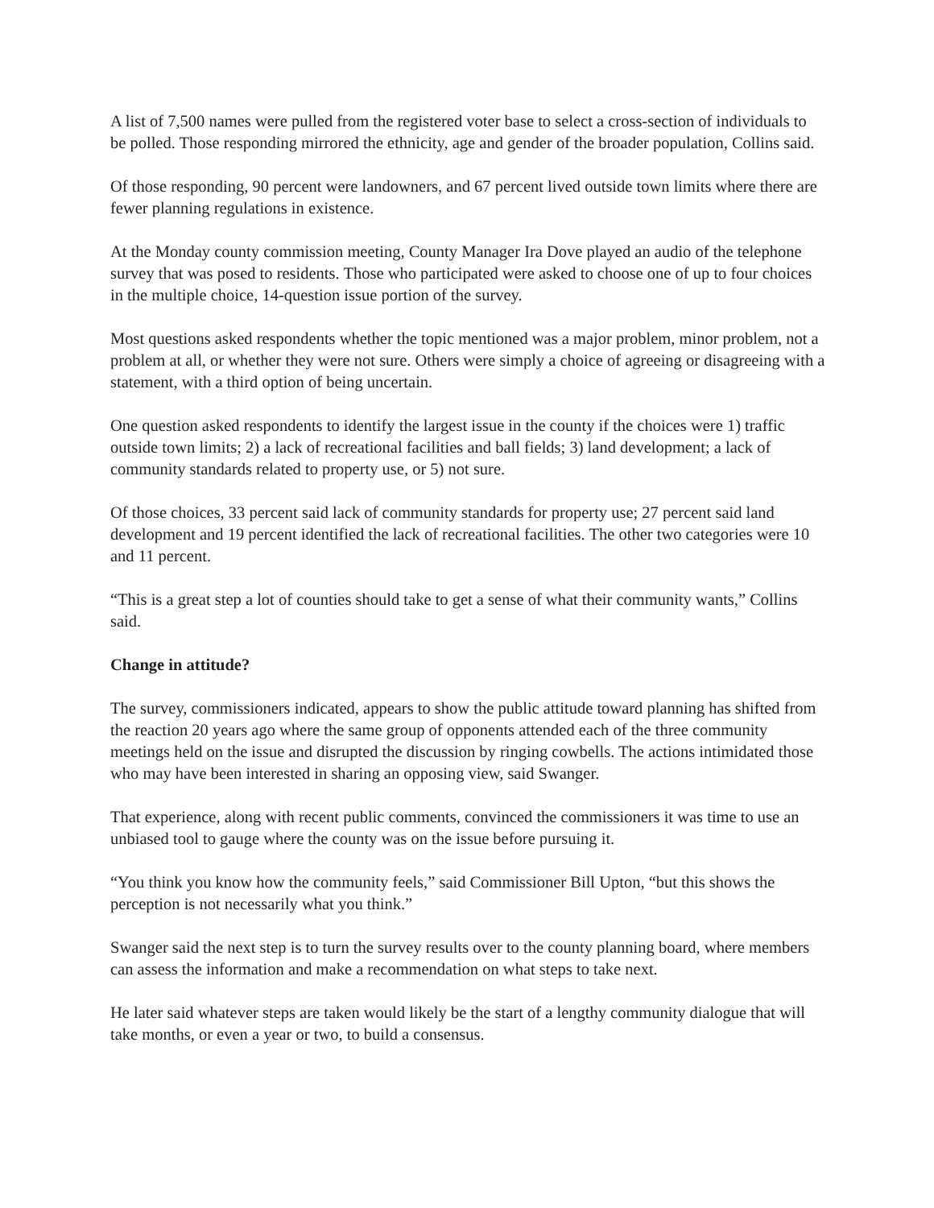A list of 7,500 names were pulled from the registered voter base to select a cross-section of individuals to be polled. Those responding mirrored the ethnicity, age and gender of the broader population, Collins said.
Of those responding, 90 percent were landowners, and 67 percent lived outside town limits where there are fewer planning regulations in existence.
At the Monday county commission meeting, County Manager Ira Dove played an audio of the telephone survey that was posed to residents. Those who participated were asked to choose one of up to four choices in the multiple choice, 14-question issue portion of the survey.
Most questions asked respondents whether the topic mentioned was a major problem, minor problem, not a problem at all, or whether they were not sure. Others were simply a choice of agreeing or disagreeing with a statement, with a third option of being uncertain.
One question asked respondents to identify the largest issue in the county if the choices were 1) traffic outside town limits; 2) a lack of recreational facilities and ball fields; 3) land development; a lack of community standards related to property use, or 5) not sure.
Of those choices, 33 percent said lack of community standards for property use; 27 percent said land development and 19 percent identified the lack of recreational facilities. The other two categories were 10 and 11 percent.
“This is a great step a lot of counties should take to get a sense of what their community wants,” Collins said.
Change in attitude?
The survey, commissioners indicated, appears to show the public attitude toward planning has shifted from the reaction 20 years ago where the same group of opponents attended each of the three community meetings held on the issue and disrupted the discussion by ringing cowbells. The actions intimidated those who may have been interested in sharing an opposing view, said Swanger.
That experience, along with recent public comments, convinced the commissioners it was time to use an unbiased tool to gauge where the county was on the issue before pursuing it.
“You think you know how the community feels,” said Commissioner Bill Upton, “but this shows the perception is not necessarily what you think.”
Swanger said the next step is to turn the survey results over to the county planning board, where members can assess the information and make a recommendation on what steps to take next.
He later said whatever steps are taken would likely be the start of a lengthy community dialogue that will take months, or even a year or two, to build a consensus.